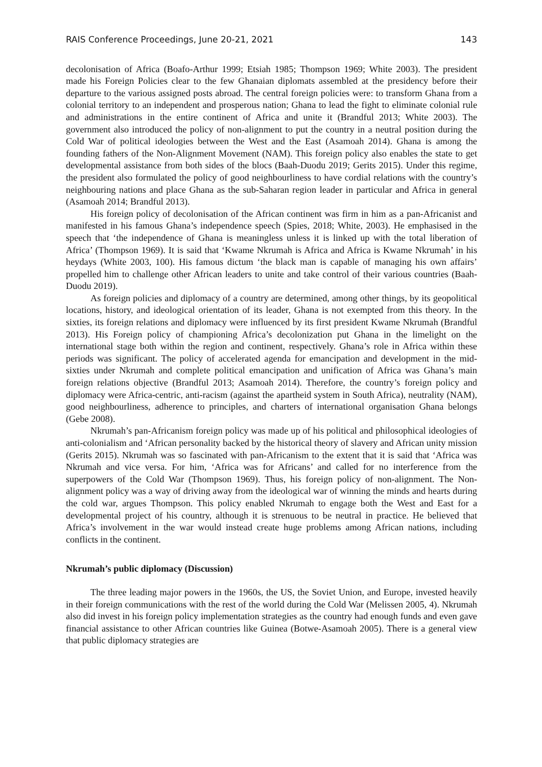RAIS Conference Proceedings, June 20-21, 2021 143
decolonisation of Africa (Boafo-Arthur 1999; Etsiah 1985; Thompson 1969; White 2003). The president made his Foreign Policies clear to the few Ghanaian diplomats assembled at the presidency before their departure to the various assigned posts abroad. The central foreign policies were: to transform Ghana from a colonial territory to an independent and prosperous nation; Ghana to lead the fight to eliminate colonial rule and administrations in the entire continent of Africa and unite it (Brandful 2013; White 2003). The government also introduced the policy of non-alignment to put the country in a neutral position during the Cold War of political ideologies between the West and the East (Asamoah 2014). Ghana is among the founding fathers of the Non-Alignment Movement (NAM). This foreign policy also enables the state to get developmental assistance from both sides of the blocs (Baah-Duodu 2019; Gerits 2015). Under this regime, the president also formulated the policy of good neighbourliness to have cordial relations with the country’s neighbouring nations and place Ghana as the sub-Saharan region leader in particular and Africa in general (Asamoah 2014; Brandful 2013).
His foreign policy of decolonisation of the African continent was firm in him as a pan-Africanist and manifested in his famous Ghana’s independence speech (Spies, 2018; White, 2003). He emphasised in the speech that ‘the independence of Ghana is meaningless unless it is linked up with the total liberation of Africa’ (Thompson 1969). It is said that ‘Kwame Nkrumah is Africa and Africa is Kwame Nkrumah’ in his heydays (White 2003, 100). His famous dictum ‘the black man is capable of managing his own affairs’ propelled him to challenge other African leaders to unite and take control of their various countries (Baah-Duodu 2019).
As foreign policies and diplomacy of a country are determined, among other things, by its geopolitical locations, history, and ideological orientation of its leader, Ghana is not exempted from this theory. In the sixties, its foreign relations and diplomacy were influenced by its first president Kwame Nkrumah (Brandful 2013). His Foreign policy of championing Africa’s decolonization put Ghana in the limelight on the international stage both within the region and continent, respectively. Ghana’s role in Africa within these periods was significant. The policy of accelerated agenda for emancipation and development in the mid-sixties under Nkrumah and complete political emancipation and unification of Africa was Ghana’s main foreign relations objective (Brandful 2013; Asamoah 2014). Therefore, the country’s foreign policy and diplomacy were Africa-centric, anti-racism (against the apartheid system in South Africa), neutrality (NAM), good neighbourliness, adherence to principles, and charters of international organisation Ghana belongs (Gebe 2008).
Nkrumah’s pan-Africanism foreign policy was made up of his political and philosophical ideologies of anti-colonialism and ‘African personality backed by the historical theory of slavery and African unity mission (Gerits 2015). Nkrumah was so fascinated with pan-Africanism to the extent that it is said that ‘Africa was Nkrumah and vice versa. For him, ‘Africa was for Africans’ and called for no interference from the superpowers of the Cold War (Thompson 1969). Thus, his foreign policy of non-alignment. The Non-alignment policy was a way of driving away from the ideological war of winning the minds and hearts during the cold war, argues Thompson. This policy enabled Nkrumah to engage both the West and East for a developmental project of his country, although it is strenuous to be neutral in practice. He believed that Africa’s involvement in the war would instead create huge problems among African nations, including conflicts in the continent.
Nkrumah’s public diplomacy (Discussion)
The three leading major powers in the 1960s, the US, the Soviet Union, and Europe, invested heavily in their foreign communications with the rest of the world during the Cold War (Melissen 2005, 4). Nkrumah also did invest in his foreign policy implementation strategies as the country had enough funds and even gave financial assistance to other African countries like Guinea (Botwe-Asamoah 2005). There is a general view that public diplomacy strategies are